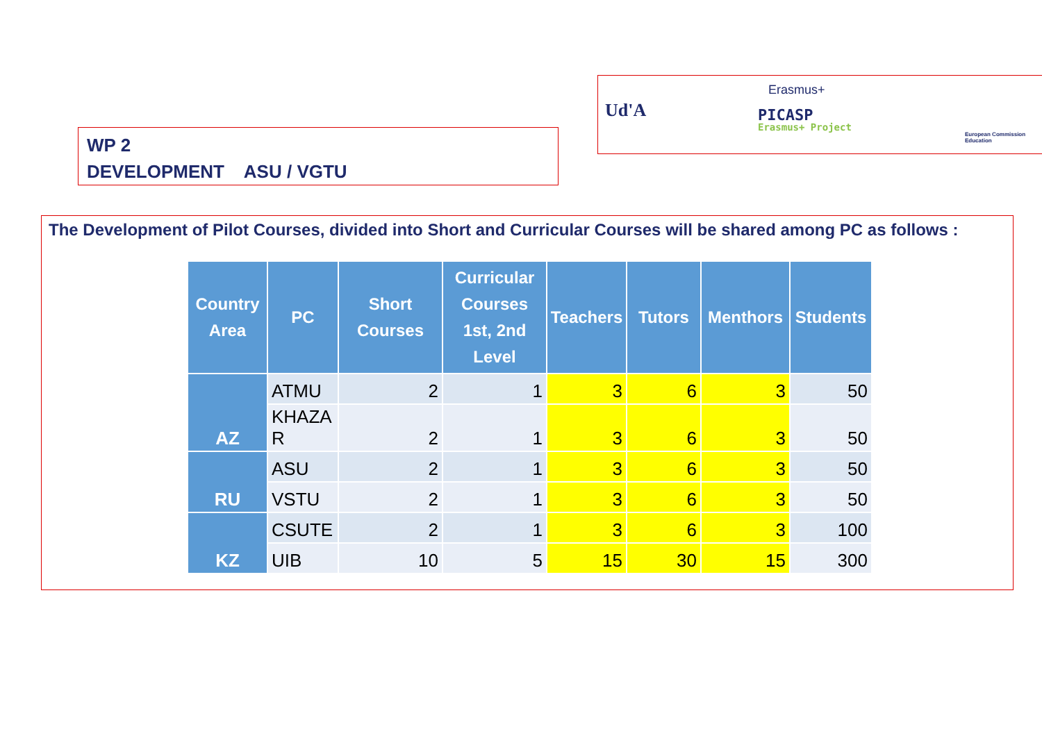WP 2
DEVELOPMENT ASU / VGTU
Ud'A
Erasmus+
PICASP
Erasmus+ Project
European Commission Education
The Development of Pilot Courses, divided into Short and Curricular Courses will be shared among PC as follows :
| Country Area | PC | Short Courses | Curricular Courses 1st, 2nd Level | Teachers | Tutors | Menthors | Students |
| --- | --- | --- | --- | --- | --- | --- | --- |
| AZ | ATMU | 2 | 1 | 3 | 6 | 3 | 50 |
| | KHAZA R | 2 | 1 | 3 | 6 | 3 | 50 |
| RU | ASU | 2 | 1 | 3 | 6 | 3 | 50 |
| | VSTU | 2 | 1 | 3 | 6 | 3 | 50 |
| KZ | CSUTE | 2 | 1 | 3 | 6 | 3 | 100 |
| | UIB | 10 | 5 | 15 | 30 | 15 | 300 |